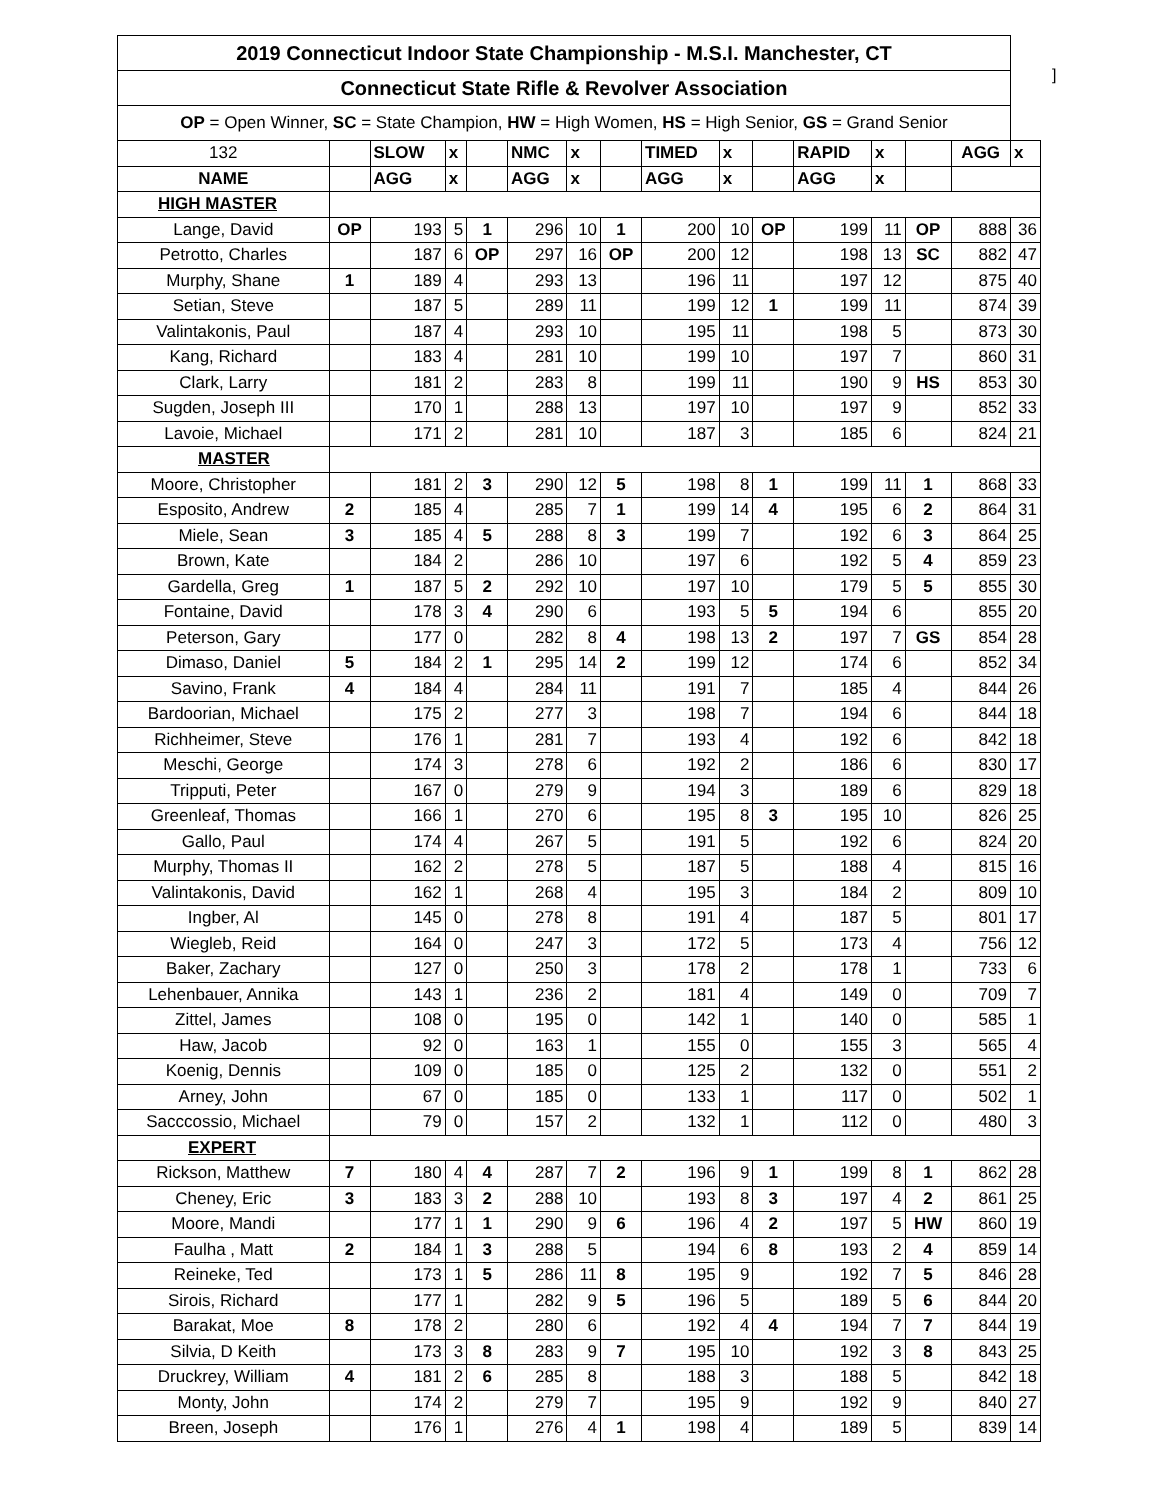| 2019 Connecticut Indoor State Championship - M.S.I. Manchester, CT | | | | | | | | | | | | | | | |
| Connecticut State Rifle & Revolver Association | | | | | | | | | | | | | | | |
| OP = Open Winner, SC = State Champion, HW = High Women, HS = High Senior, GS = Grand Senior | | | | | | | | | | | | | | | |
| 132 | | SLOW | x | | NMC | x | | TIMED | x | | RAPID | x | | AGG | x |
| NAME | | AGG | x | | AGG | x | | AGG | x | | AGG | x | | | |
| HIGH MASTER | | | | | | | | | | | | | | | |
| Lange, David | OP | 193 | 5 | 1 | 296 | 10 | 1 | 200 | 10 | OP | 199 | 11 | OP | 888 | 36 |
| Petrotto, Charles | | 187 | 6 | OP | 297 | 16 | OP | 200 | 12 | | 198 | 13 | SC | 882 | 47 |
| Murphy, Shane | 1 | 189 | 4 | | 293 | 13 | | 196 | 11 | | 197 | 12 | | 875 | 40 |
| Setian, Steve | | 187 | 5 | | 289 | 11 | | 199 | 12 | 1 | 199 | 11 | | 874 | 39 |
| Valintakonis, Paul | | 187 | 4 | | 293 | 10 | | 195 | 11 | | 198 | 5 | | 873 | 30 |
| Kang, Richard | | 183 | 4 | | 281 | 10 | | 199 | 10 | | 197 | 7 | | 860 | 31 |
| Clark, Larry | | 181 | 2 | | 283 | 8 | | 199 | 11 | | 190 | 9 | HS | 853 | 30 |
| Sugden, Joseph III | | 170 | 1 | | 288 | 13 | | 197 | 10 | | 197 | 9 | | 852 | 33 |
| Lavoie, Michael | | 171 | 2 | | 281 | 10 | | 187 | 3 | | 185 | 6 | | 824 | 21 |
| MASTER | | | | | | | | | | | | | | | |
| Moore, Christopher | | 181 | 2 | 3 | 290 | 12 | 5 | 198 | 8 | 1 | 199 | 11 | 1 | 868 | 33 |
| Esposito, Andrew | 2 | 185 | 4 | | 285 | 7 | 1 | 199 | 14 | 4 | 195 | 6 | 2 | 864 | 31 |
| Miele, Sean | 3 | 185 | 4 | 5 | 288 | 8 | 3 | 199 | 7 | | 192 | 6 | 3 | 864 | 25 |
| Brown, Kate | | 184 | 2 | | 286 | 10 | | 197 | 6 | | 192 | 5 | 4 | 859 | 23 |
| Gardella, Greg | 1 | 187 | 5 | 2 | 292 | 10 | | 197 | 10 | | 179 | 5 | 5 | 855 | 30 |
| Fontaine, David | | 178 | 3 | 4 | 290 | 6 | | 193 | 5 | 5 | 194 | 6 | | 855 | 20 |
| Peterson, Gary | | 177 | 0 | | 282 | 8 | 4 | 198 | 13 | 2 | 197 | 7 | GS | 854 | 28 |
| Dimaso, Daniel | 5 | 184 | 2 | 1 | 295 | 14 | 2 | 199 | 12 | | 174 | 6 | | 852 | 34 |
| Savino, Frank | 4 | 184 | 4 | | 284 | 11 | | 191 | 7 | | 185 | 4 | | 844 | 26 |
| Bardoorian, Michael | | 175 | 2 | | 277 | 3 | | 198 | 7 | | 194 | 6 | | 844 | 18 |
| Richheimer, Steve | | 176 | 1 | | 281 | 7 | | 193 | 4 | | 192 | 6 | | 842 | 18 |
| Meschi, George | | 174 | 3 | | 278 | 6 | | 192 | 2 | | 186 | 6 | | 830 | 17 |
| Tripputi, Peter | | 167 | 0 | | 279 | 9 | | 194 | 3 | | 189 | 6 | | 829 | 18 |
| Greenleaf, Thomas | | 166 | 1 | | 270 | 6 | | 195 | 8 | 3 | 195 | 10 | | 826 | 25 |
| Gallo, Paul | | 174 | 4 | | 267 | 5 | | 191 | 5 | | 192 | 6 | | 824 | 20 |
| Murphy, Thomas II | | 162 | 2 | | 278 | 5 | | 187 | 5 | | 188 | 4 | | 815 | 16 |
| Valintakonis, David | | 162 | 1 | | 268 | 4 | | 195 | 3 | | 184 | 2 | | 809 | 10 |
| Ingber, Al | | 145 | 0 | | 278 | 8 | | 191 | 4 | | 187 | 5 | | 801 | 17 |
| Wiegleb, Reid | | 164 | 0 | | 247 | 3 | | 172 | 5 | | 173 | 4 | | 756 | 12 |
| Baker, Zachary | | 127 | 0 | | 250 | 3 | | 178 | 2 | | 178 | 1 | | 733 | 6 |
| Lehenbauer, Annika | | 143 | 1 | | 236 | 2 | | 181 | 4 | | 149 | 0 | | 709 | 7 |
| Zittel, James | | 108 | 0 | | 195 | 0 | | 142 | 1 | | 140 | 0 | | 585 | 1 |
| Haw, Jacob | | 92 | 0 | | 163 | 1 | | 155 | 0 | | 155 | 3 | | 565 | 4 |
| Koenig, Dennis | | 109 | 0 | | 185 | 0 | | 125 | 2 | | 132 | 0 | | 551 | 2 |
| Arney, John | | 67 | 0 | | 185 | 0 | | 133 | 1 | | 117 | 0 | | 502 | 1 |
| Sacccossio, Michael | | 79 | 0 | | 157 | 2 | | 132 | 1 | | 112 | 0 | | 480 | 3 |
| EXPERT | | | | | | | | | | | | | | | |
| Rickson, Matthew | 7 | 180 | 4 | 4 | 287 | 7 | 2 | 196 | 9 | 1 | 199 | 8 | 1 | 862 | 28 |
| Cheney, Eric | 3 | 183 | 3 | 2 | 288 | 10 | | 193 | 8 | 3 | 197 | 4 | 2 | 861 | 25 |
| Moore, Mandi | | 177 | 1 | 1 | 290 | 9 | 6 | 196 | 4 | 2 | 197 | 5 | HW | 860 | 19 |
| Faulha , Matt | 2 | 184 | 1 | 3 | 288 | 5 | | 194 | 6 | 8 | 193 | 2 | 4 | 859 | 14 |
| Reineke, Ted | | 173 | 1 | 5 | 286 | 11 | 8 | 195 | 9 | | 192 | 7 | 5 | 846 | 28 |
| Sirois, Richard | | 177 | 1 | | 282 | 9 | 5 | 196 | 5 | | 189 | 5 | 6 | 844 | 20 |
| Barakat, Moe | 8 | 178 | 2 | | 280 | 6 | | 192 | 4 | 4 | 194 | 7 | 7 | 844 | 19 |
| Silvia, D Keith | | 173 | 3 | 8 | 283 | 9 | 7 | 195 | 10 | | 192 | 3 | 8 | 843 | 25 |
| Druckrey, William | 4 | 181 | 2 | 6 | 285 | 8 | | 188 | 3 | | 188 | 5 | | 842 | 18 |
| Monty, John | | 174 | 2 | | 279 | 7 | | 195 | 9 | | 192 | 9 | | 840 | 27 |
| Breen, Joseph | | 176 | 1 | | 276 | 4 | 1 | 198 | 4 | | 189 | 5 | | 839 | 14 |
]